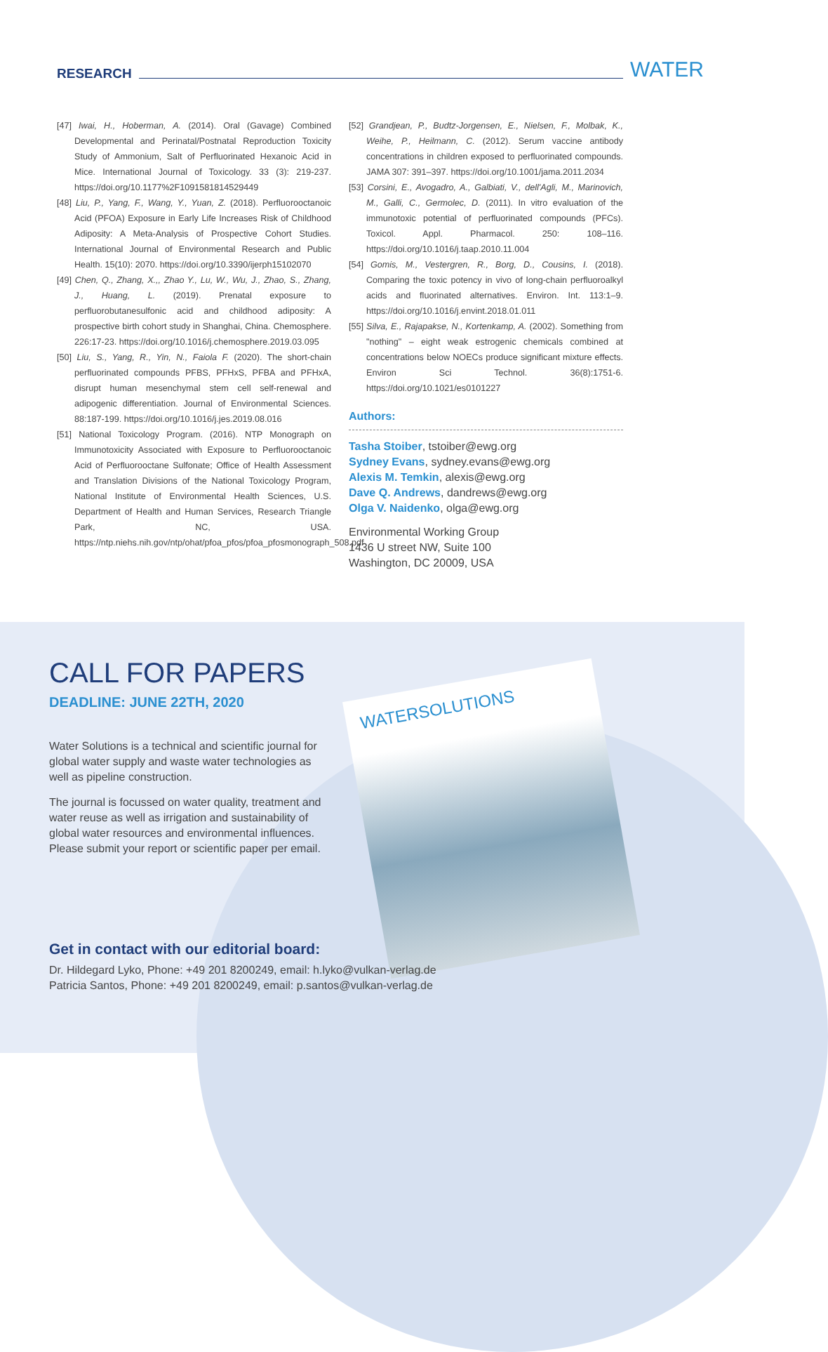RESEARCH
WATER
[47] Iwai, H., Hoberman, A. (2014). Oral (Gavage) Combined Developmental and Perinatal/Postnatal Reproduction Toxicity Study of Ammonium, Salt of Perfluorinated Hexanoic Acid in Mice. International Journal of Toxicology. 33 (3): 219-237. https://doi.org/10.1177%2F1091581814529449
[48] Liu, P., Yang, F., Wang, Y., Yuan, Z. (2018). Perfluorooctanoic Acid (PFOA) Exposure in Early Life Increases Risk of Childhood Adiposity: A Meta-Analysis of Prospective Cohort Studies. International Journal of Environmental Research and Public Health. 15(10): 2070. https://doi.org/10.3390/ijerph15102070
[49] Chen, Q., Zhang, X.,, Zhao Y., Lu, W., Wu, J., Zhao, S., Zhang, J., Huang, L. (2019). Prenatal exposure to perfluorobutanesulfonic acid and childhood adiposity: A prospective birth cohort study in Shanghai, China. Chemosphere. 226:17-23. https://doi.org/10.1016/j.chemosphere.2019.03.095
[50] Liu, S., Yang, R., Yin, N., Faiola F. (2020). The short-chain perfluorinated compounds PFBS, PFHxS, PFBA and PFHxA, disrupt human mesenchymal stem cell self-renewal and adipogenic differentiation. Journal of Environmental Sciences. 88:187-199. https://doi.org/10.1016/j.jes.2019.08.016
[51] National Toxicology Program. (2016). NTP Monograph on Immunotoxicity Associated with Exposure to Perfluorooctanoic Acid of Perfluorooctane Sulfonate; Office of Health Assessment and Translation Divisions of the National Toxicology Program, National Institute of Environmental Health Sciences, U.S. Department of Health and Human Services, Research Triangle Park, NC, USA. https://ntp.niehs.nih.gov/ntp/ohat/pfoa_pfos/pfoa_pfosmonograph_508.pdf
[52] Grandjean, P., Budtz-Jorgensen, E., Nielsen, F., Molbak, K., Weihe, P., Heilmann, C. (2012). Serum vaccine antibody concentrations in children exposed to perfluorinated compounds. JAMA 307: 391–397. https://doi.org/10.1001/jama.2011.2034
[53] Corsini, E., Avogadro, A., Galbiati, V., dell'Agli, M., Marinovich, M., Galli, C., Germolec, D. (2011). In vitro evaluation of the immunotoxic potential of perfluorinated compounds (PFCs). Toxicol. Appl. Pharmacol. 250: 108–116. https://doi.org/10.1016/j.taap.2010.11.004
[54] Gomis, M., Vestergren, R., Borg, D., Cousins, I. (2018). Comparing the toxic potency in vivo of long-chain perfluoroalkyl acids and fluorinated alternatives. Environ. Int. 113:1–9. https://doi.org/10.1016/j.envint.2018.01.011
[55] Silva, E., Rajapakse, N., Kortenkamp, A. (2002). Something from "nothing" – eight weak estrogenic chemicals combined at concentrations below NOECs produce significant mixture effects. Environ Sci Technol. 36(8):1751-6. https://doi.org/10.1021/es0101227
Authors:
Tasha Stoiber, tstoiber@ewg.org
Sydney Evans, sydney.evans@ewg.org
Alexis M. Temkin, alexis@ewg.org
Dave Q. Andrews, dandrews@ewg.org
Olga V. Naidenko, olga@ewg.org
Environmental Working Group
1436 U street NW, Suite 100
Washington, DC 20009, USA
WATERSOLUTIONS
CALL FOR PAPERS
DEADLINE: JUNE 22TH, 2020
Water Solutions is a technical and scientific journal for global water supply and waste water technologies as well as pipeline construction.
The journal is focussed on water quality, treatment and water reuse as well as irrigation and sustainability of global water resources and environmental influences. Please submit your report or scientific paper per email.
Get in contact with our editorial board:
Dr. Hildegard Lyko, Phone: +49 201 8200249, email: h.lyko@vulkan-verlag.de
Patricia Santos, Phone: +49 201 8200249, email: p.santos@vulkan-verlag.de